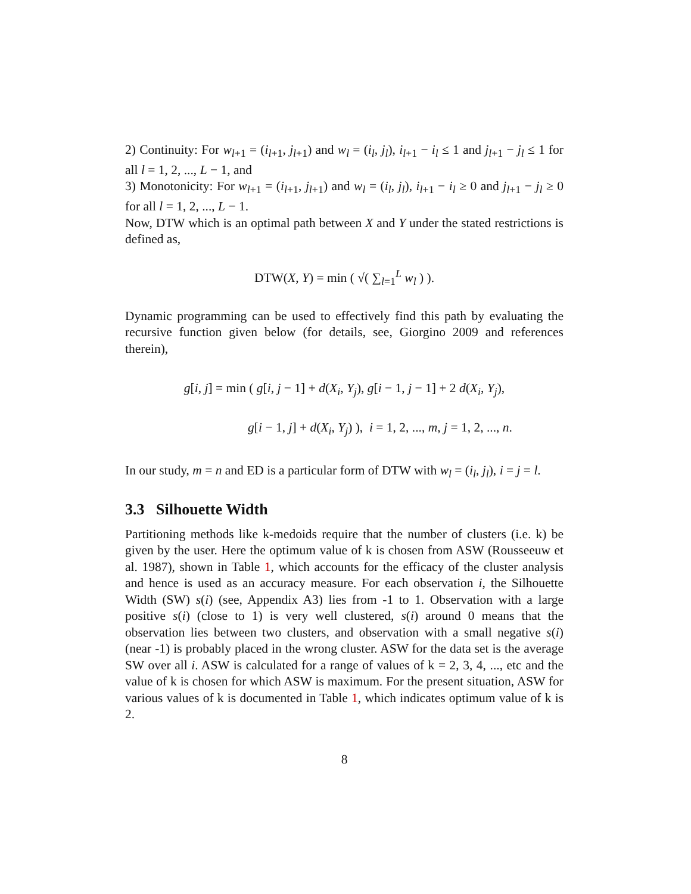2) Continuity: For w<sub>l+1</sub> = (i<sub>l+1</sub>, j<sub>l+1</sub>) and w<sub>l</sub> = (i<sub>l</sub>, j<sub>l</sub>), i<sub>l+1</sub> − i<sub>l</sub> ≤ 1 and j<sub>l+1</sub> − j<sub>l</sub> ≤ 1 for all l = 1, 2, ..., L − 1, and
3) Monotonicity: For w<sub>l+1</sub> = (i<sub>l+1</sub>, j<sub>l+1</sub>) and w<sub>l</sub> = (i<sub>l</sub>, j<sub>l</sub>), i<sub>l+1</sub> − i<sub>l</sub> ≥ 0 and j<sub>l+1</sub> − j<sub>l</sub> ≥ 0 for all l = 1, 2, ..., L − 1.
Now, DTW which is an optimal path between X and Y under the stated restrictions is defined as,
DTW(X, Y) = min ( √( ∑<sub>l=1</sub><sup>L</sup> w<sub>l</sub> ) ).
Dynamic programming can be used to effectively find this path by evaluating the recursive function given below (for details, see, Giorgino 2009 and references therein),
g[i, j] = min ( g[i, j − 1] + d(X<sub>i</sub>, Y<sub>j</sub>), g[i − 1, j − 1] + 2 d(X<sub>i</sub>, Y<sub>j</sub>),
g[i − 1, j] + d(X<sub>i</sub>, Y<sub>j</sub>) ), i = 1, 2, ..., m, j = 1, 2, ..., n.
In our study, m = n and ED is a particular form of DTW with w<sub>l</sub> = (i<sub>l</sub>, j<sub>l</sub>), i = j = l.
3.3 Silhouette Width
Partitioning methods like k-medoids require that the number of clusters (i.e. k) be given by the user. Here the optimum value of k is chosen from ASW (Rousseeuw et al. 1987), shown in Table 1, which accounts for the efficacy of the cluster analysis and hence is used as an accuracy measure. For each observation i, the Silhouette Width (SW) s(i) (see, Appendix A3) lies from -1 to 1. Observation with a large positive s(i) (close to 1) is very well clustered, s(i) around 0 means that the observation lies between two clusters, and observation with a small negative s(i) (near -1) is probably placed in the wrong cluster. ASW for the data set is the average SW over all i. ASW is calculated for a range of values of k = 2, 3, 4, ..., etc and the value of k is chosen for which ASW is maximum. For the present situation, ASW for various values of k is documented in Table 1, which indicates optimum value of k is 2.
8